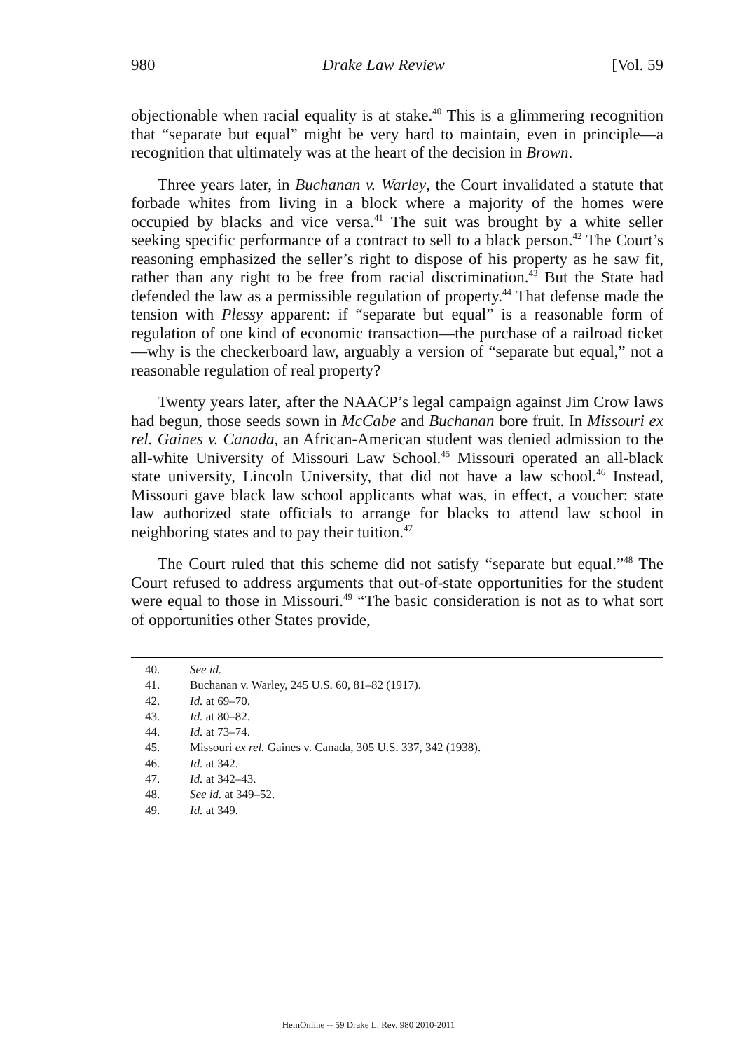980 Drake Law Review [Vol. 59
objectionable when racial equality is at stake.<sup>40</sup> This is a glimmering recognition that “separate but equal” might be very hard to maintain, even in principle—a recognition that ultimately was at the heart of the decision in Brown.
Three years later, in Buchanan v. Warley, the Court invalidated a statute that forbade whites from living in a block where a majority of the homes were occupied by blacks and vice versa.<sup>41</sup> The suit was brought by a white seller seeking specific performance of a contract to sell to a black person.<sup>42</sup> The Court’s reasoning emphasized the seller’s right to dispose of his property as he saw fit, rather than any right to be free from racial discrimination.<sup>43</sup> But the State had defended the law as a permissible regulation of property.<sup>44</sup> That defense made the tension with Plessy apparent: if “separate but equal” is a reasonable form of regulation of one kind of economic transaction—the purchase of a railroad ticket—why is the checkerboard law, arguably a version of “separate but equal,” not a reasonable regulation of real property?
Twenty years later, after the NAACP’s legal campaign against Jim Crow laws had begun, those seeds sown in McCabe and Buchanan bore fruit. In Missouri ex rel. Gaines v. Canada, an African-American student was denied admission to the all-white University of Missouri Law School.<sup>45</sup> Missouri operated an all-black state university, Lincoln University, that did not have a law school.<sup>46</sup> Instead, Missouri gave black law school applicants what was, in effect, a voucher: state law authorized state officials to arrange for blacks to attend law school in neighboring states and to pay their tuition.<sup>47</sup>
The Court ruled that this scheme did not satisfy “separate but equal.”<sup>48</sup> The Court refused to address arguments that out-of-state opportunities for the student were equal to those in Missouri.<sup>49</sup> “The basic consideration is not as to what sort of opportunities other States provide,
40. See id.
41. Buchanan v. Warley, 245 U.S. 60, 81–82 (1917).
42. Id. at 69–70.
43. Id. at 80–82.
44. Id. at 73–74.
45. Missouri ex rel. Gaines v. Canada, 305 U.S. 337, 342 (1938).
46. Id. at 342.
47. Id. at 342–43.
48. See id. at 349–52.
49. Id. at 349.
HeinOnline -- 59 Drake L. Rev. 980 2010-2011